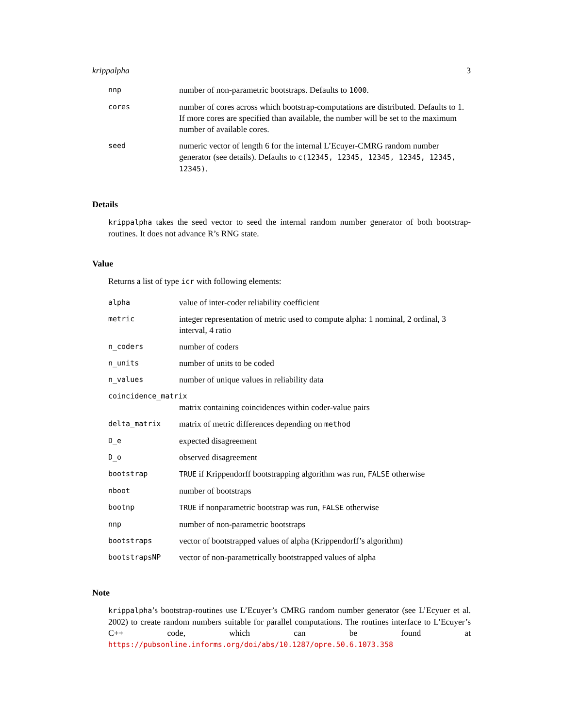krippalpha 3
| nnp | number of non-parametric bootstraps. Defaults to 1000 . |
| cores | number of cores across which bootstrap-computations are distributed. Defaults to 1. If more cores are specified than available, the number will be set to the maximum number of available cores. |
| seed | numeric vector of length 6 for the internal L’Ecuyer-CMRG random number generator (see details). Defaults to c(12345, 12345, 12345, 12345, 12345, 12345) . |
Details
krippalpha takes the seed vector to seed the internal random number generator of both bootstrap-routines. It does not advance R’s RNG state.
Value
Returns a list of type icr with following elements:
| alpha | value of inter-coder reliability coefficient |
| metric | integer representation of metric used to compute alpha: 1 nominal, 2 ordinal, 3 interval, 4 ratio |
| n_coders | number of coders |
| n_units | number of units to be coded |
| n_values | number of unique values in reliability data |
| coincidence_matrix | |
| | matrix containing coincidences within coder-value pairs |
| delta_matrix | matrix of metric differences depending on method |
| D_e | expected disagreement |
| D_o | observed disagreement |
| bootstrap | TRUE if Krippendorff bootstrapping algorithm was run, FALSE otherwise |
| nboot | number of bootstraps |
| bootnp | TRUE if nonparametric bootstrap was run, FALSE otherwise |
| nnp | number of non-parametric bootstraps |
| bootstraps | vector of bootstrapped values of alpha (Krippendorff’s algorithm) |
| bootstrapsNP | vector of non-parametrically bootstrapped values of alpha |
Note
krippalpha’s bootstrap-routines use L’Ecuyer’s CMRG random number generator (see L’Ecyuer et al. 2002) to create random numbers suitable for parallel computations. The routines interface to L’Ecuyer’s C++ code, which can be found at https://pubsonline.informs.org/doi/abs/10.1287/opre.50.6.1073.358